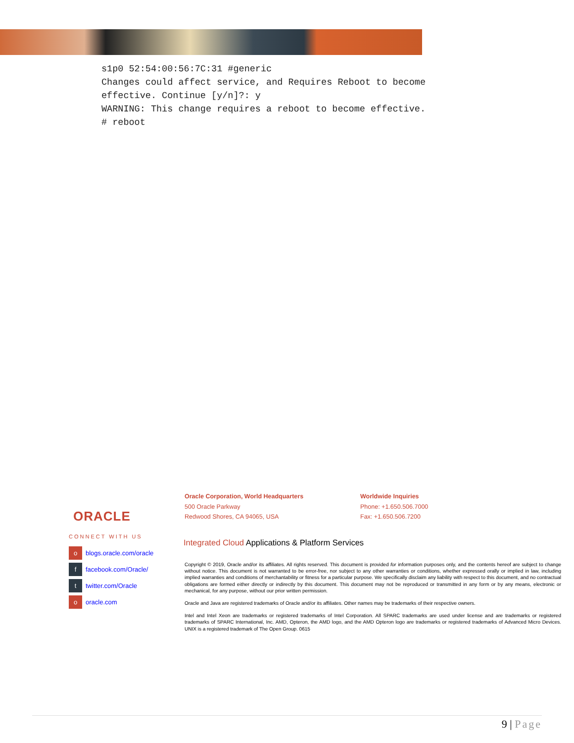s1p0 52:54:00:56:7C:31 #generic
Changes could affect service, and Requires Reboot to become
effective. Continue [y/n]?: y
WARNING: This change requires a reboot to become effective.
# reboot
ORACLE
Oracle Corporation, World Headquarters
500 Oracle Parkway
Redwood Shores, CA 94065, USA
Worldwide Inquiries
Phone: +1.650.506.7000
Fax: +1.650.506.7200
CONNECT WITH US
oblogs.oracle.com/oracle
ffacebook.com/Oracle/
ttwitter.com/Oracle
ooracle.com
Integrated Cloud Applications & Platform Services
Copyright © 2019, Oracle and/or its affiliates. All rights reserved. This document is provided for information purposes only, and the contents hereof are subject to change without notice. This document is not warranted to be error-free, nor subject to any other warranties or conditions, whether expressed orally or implied in law, including implied warranties and conditions of merchantability or fitness for a particular purpose. We specifically disclaim any liability with respect to this document, and no contractual obligations are formed either directly or indirectly by this document. This document may not be reproduced or transmitted in any form or by any means, electronic or mechanical, for any purpose, without our prior written permission.
Oracle and Java are registered trademarks of Oracle and/or its affiliates. Other names may be trademarks of their respective owners.
Intel and Intel Xeon are trademarks or registered trademarks of Intel Corporation. All SPARC trademarks are used under license and are trademarks or registered trademarks of SPARC International, Inc. AMD, Opteron, the AMD logo, and the AMD Opteron logo are trademarks or registered trademarks of Advanced Micro Devices. UNIX is a registered trademark of The Open Group. 0615
9 | Page